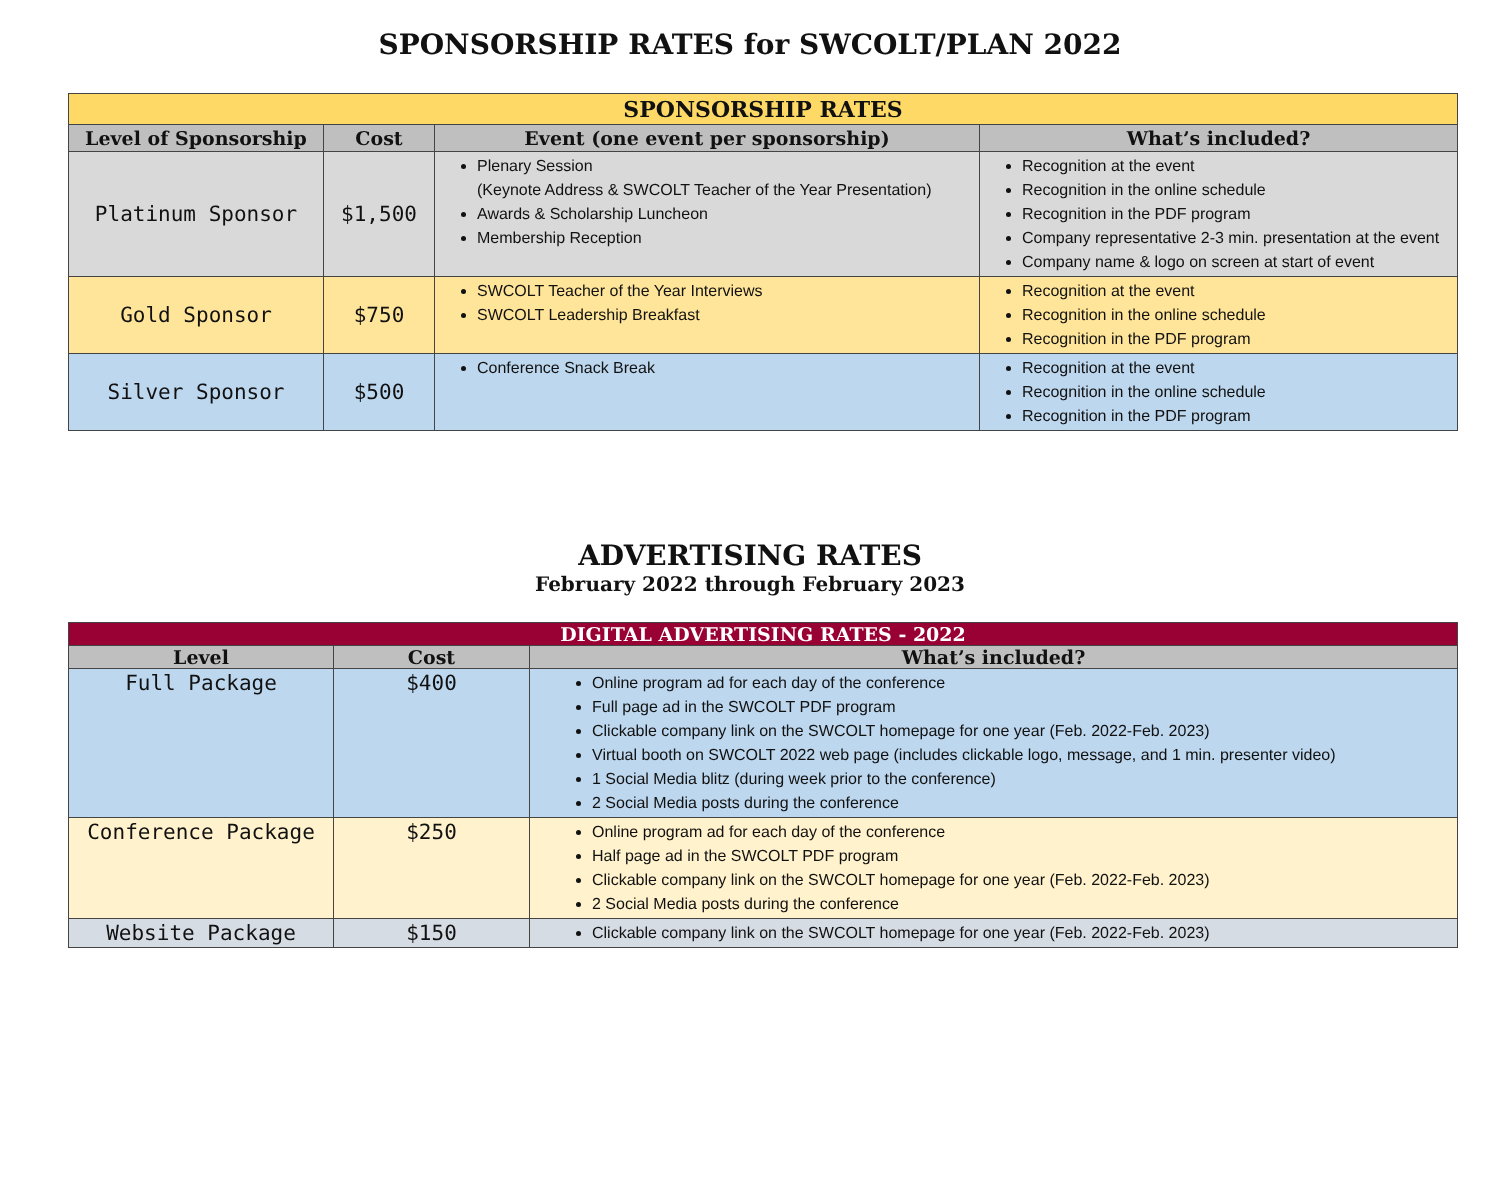SPONSORSHIP RATES for SWCOLT/PLAN 2022
| SPONSORSHIP RATES | | | |
| --- | --- | --- | --- |
| Level of Sponsorship | Cost | Event (one event per sponsorship) | What’s included? |
| Platinum Sponsor | $1,500 | Plenary Session (Keynote Address & SWCOLT Teacher of the Year Presentation) Awards & Scholarship Luncheon Membership Reception | Recognition at the event Recognition in the online schedule Recognition in the PDF program Company representative 2-3 min. presentation at the event Company name & logo on screen at start of event |
| Gold Sponsor | $750 | SWCOLT Teacher of the Year Interviews SWCOLT Leadership Breakfast | Recognition at the event Recognition in the online schedule Recognition in the PDF program |
| Silver Sponsor | $500 | Conference Snack Break | Recognition at the event Recognition in the online schedule Recognition in the PDF program |
ADVERTISING RATES
February 2022 through February 2023
| DIGITAL ADVERTISING RATES - 2022 | | |
| --- | --- | --- |
| Level | Cost | What’s included? |
| Full Package | $400 | Online program ad for each day of the conference Full page ad in the SWCOLT PDF program Clickable company link on the SWCOLT homepage for one year (Feb. 2022-Feb. 2023) Virtual booth on SWCOLT 2022 web page (includes clickable logo, message, and 1 min. presenter video) 1 Social Media blitz (during week prior to the conference) 2 Social Media posts during the conference |
| Conference Package | $250 | Online program ad for each day of the conference Half page ad in the SWCOLT PDF program Clickable company link on the SWCOLT homepage for one year (Feb. 2022-Feb. 2023) 2 Social Media posts during the conference |
| Website Package | $150 | Clickable company link on the SWCOLT homepage for one year (Feb. 2022-Feb. 2023) |